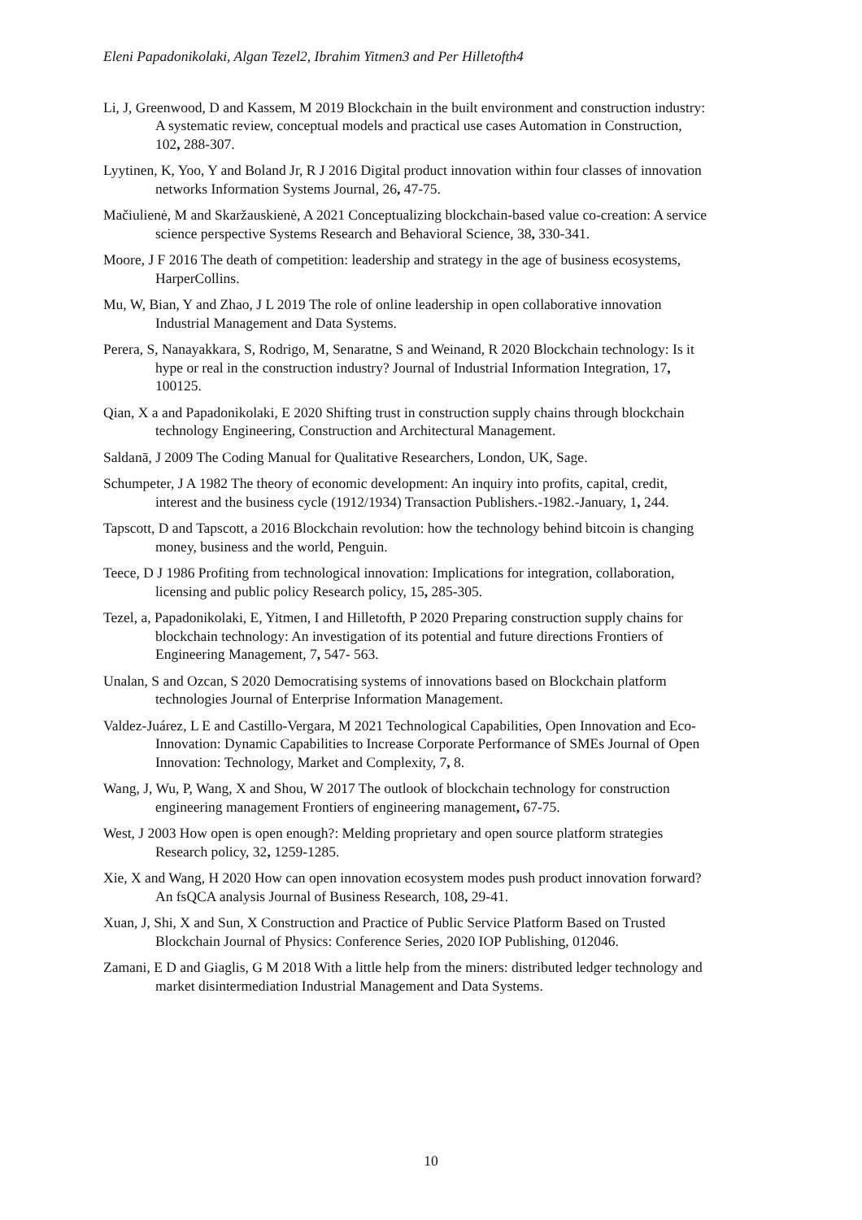Eleni Papadonikolaki, Algan Tezel2, Ibrahim Yitmen3 and Per Hilletofth4
Li, J, Greenwood, D and Kassem, M 2019 Blockchain in the built environment and construction industry: A systematic review, conceptual models and practical use cases Automation in Construction, 102, 288-307.
Lyytinen, K, Yoo, Y and Boland Jr, R J 2016 Digital product innovation within four classes of innovation networks Information Systems Journal, 26, 47-75.
Mačiulienė, M and Skaržauskienė, A 2021 Conceptualizing blockchain-based value co-creation: A service science perspective Systems Research and Behavioral Science, 38, 330-341.
Moore, J F 2016 The death of competition: leadership and strategy in the age of business ecosystems, HarperCollins.
Mu, W, Bian, Y and Zhao, J L 2019 The role of online leadership in open collaborative innovation Industrial Management and Data Systems.
Perera, S, Nanayakkara, S, Rodrigo, M, Senaratne, S and Weinand, R 2020 Blockchain technology: Is it hype or real in the construction industry? Journal of Industrial Information Integration, 17, 100125.
Qian, X a and Papadonikolaki, E 2020 Shifting trust in construction supply chains through blockchain technology Engineering, Construction and Architectural Management.
Saldanā, J 2009 The Coding Manual for Qualitative Researchers, London, UK, Sage.
Schumpeter, J A 1982 The theory of economic development: An inquiry into profits, capital, credit, interest and the business cycle (1912/1934) Transaction Publishers.-1982.-January, 1, 244.
Tapscott, D and Tapscott, a 2016 Blockchain revolution: how the technology behind bitcoin is changing money, business and the world, Penguin.
Teece, D J 1986 Profiting from technological innovation: Implications for integration, collaboration, licensing and public policy Research policy, 15, 285-305.
Tezel, a, Papadonikolaki, E, Yitmen, I and Hilletofth, P 2020 Preparing construction supply chains for blockchain technology: An investigation of its potential and future directions Frontiers of Engineering Management, 7, 547- 563.
Unalan, S and Ozcan, S 2020 Democratising systems of innovations based on Blockchain platform technologies Journal of Enterprise Information Management.
Valdez-Juárez, L E and Castillo-Vergara, M 2021 Technological Capabilities, Open Innovation and Eco-Innovation: Dynamic Capabilities to Increase Corporate Performance of SMEs Journal of Open Innovation: Technology, Market and Complexity, 7, 8.
Wang, J, Wu, P, Wang, X and Shou, W 2017 The outlook of blockchain technology for construction engineering management Frontiers of engineering management, 67-75.
West, J 2003 How open is open enough?: Melding proprietary and open source platform strategies Research policy, 32, 1259-1285.
Xie, X and Wang, H 2020 How can open innovation ecosystem modes push product innovation forward? An fsQCA analysis Journal of Business Research, 108, 29-41.
Xuan, J, Shi, X and Sun, X Construction and Practice of Public Service Platform Based on Trusted Blockchain Journal of Physics: Conference Series, 2020 IOP Publishing, 012046.
Zamani, E D and Giaglis, G M 2018 With a little help from the miners: distributed ledger technology and market disintermediation Industrial Management and Data Systems.
10